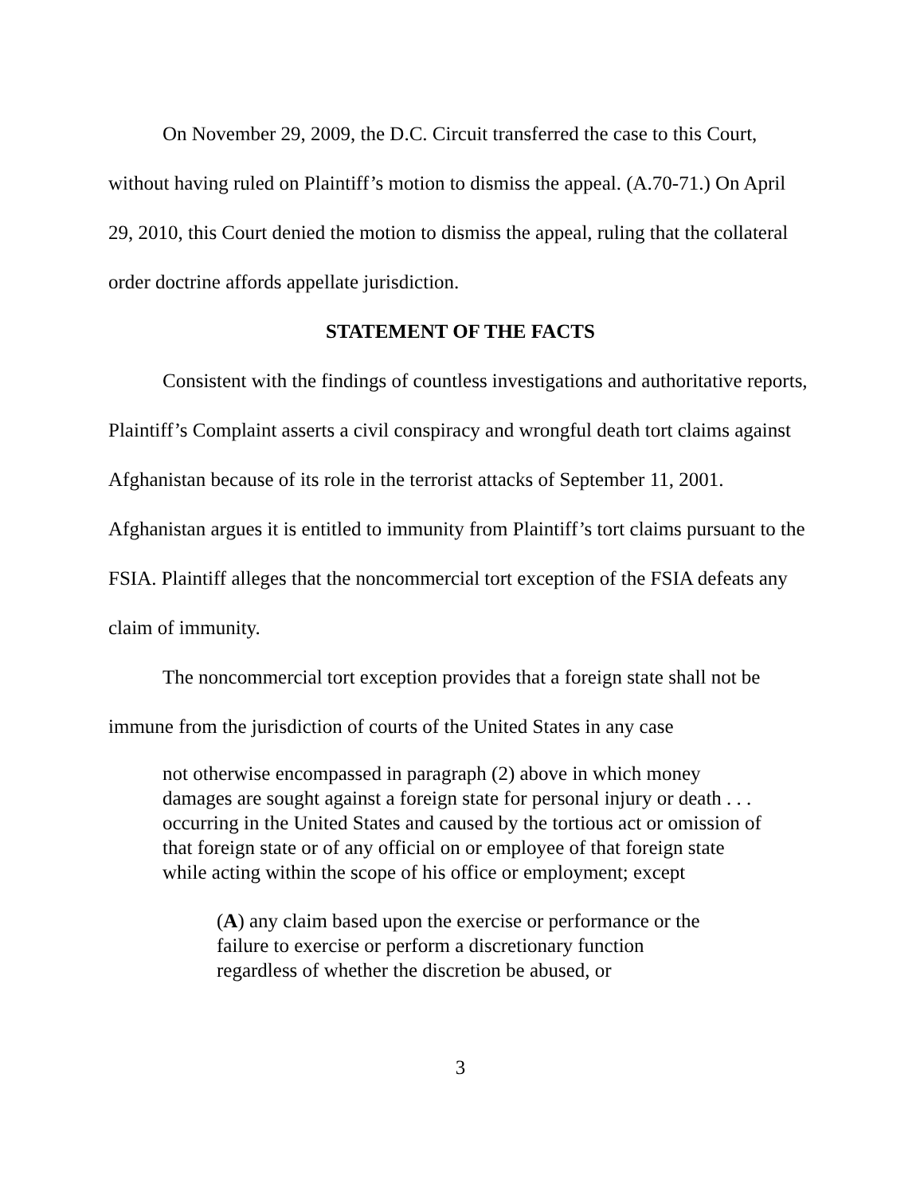On November 29, 2009, the D.C. Circuit transferred the case to this Court, without having ruled on Plaintiff’s motion to dismiss the appeal. (A.70-71.) On April 29, 2010, this Court denied the motion to dismiss the appeal, ruling that the collateral order doctrine affords appellate jurisdiction.
STATEMENT OF THE FACTS
Consistent with the findings of countless investigations and authoritative reports, Plaintiff’s Complaint asserts a civil conspiracy and wrongful death tort claims against Afghanistan because of its role in the terrorist attacks of September 11, 2001. Afghanistan argues it is entitled to immunity from Plaintiff’s tort claims pursuant to the FSIA. Plaintiff alleges that the noncommercial tort exception of the FSIA defeats any claim of immunity.
The noncommercial tort exception provides that a foreign state shall not be immune from the jurisdiction of courts of the United States in any case
not otherwise encompassed in paragraph (2) above in which money damages are sought against a foreign state for personal injury or death . . . occurring in the United States and caused by the tortious act or omission of that foreign state or of any official on or employee of that foreign state while acting within the scope of his office or employment; except
(A) any claim based upon the exercise or performance or the failure to exercise or perform a discretionary function regardless of whether the discretion be abused, or
3